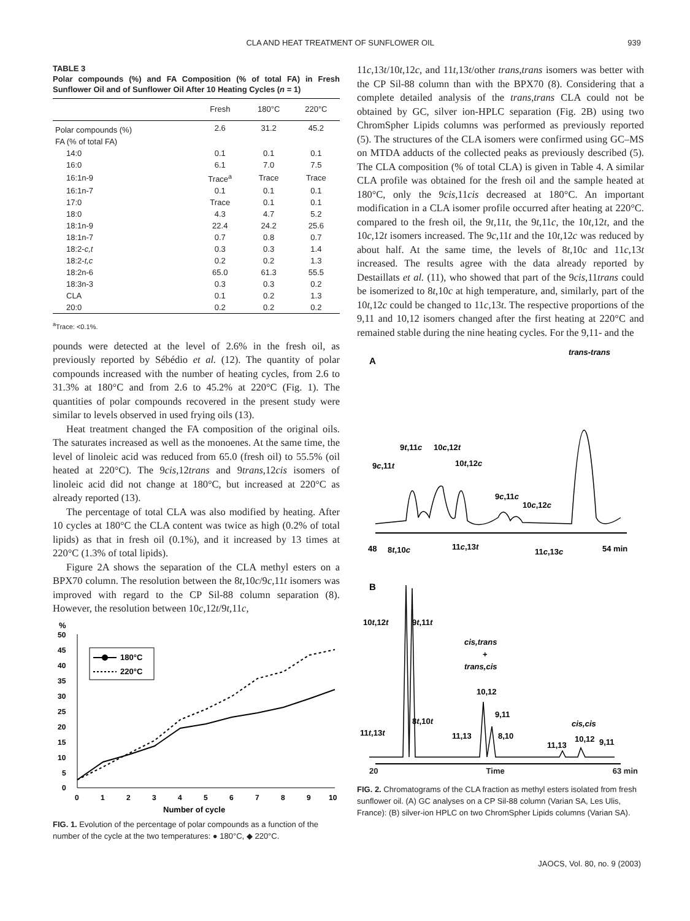CLA AND HEAT TREATMENT OF SUNFLOWER OIL 939
TABLE 3
Polar compounds (%) and FA Composition (% of total FA) in Fresh Sunflower Oil and of Sunflower Oil After 10 Heating Cycles (n = 1)
| | Fresh | 180°C | 220°C |
| --- | --- | --- | --- |
| Polar compounds (%) | 2.6 | 31.2 | 45.2 |
| FA (% of total FA) | | | |
| 14:0 | 0.1 | 0.1 | 0.1 |
| 16:0 | 6.1 | 7.0 | 7.5 |
| 16:1n-9 | Trace<sup>a</sup> | Trace | Trace |
| 16:1n-7 | 0.1 | 0.1 | 0.1 |
| 17:0 | Trace | 0.1 | 0.1 |
| 18:0 | 4.3 | 4.7 | 5.2 |
| 18:1n-9 | 22.4 | 24.2 | 25.6 |
| 18:1n-7 | 0.7 | 0.8 | 0.7 |
| 18:2- c,t | 0.3 | 0.3 | 1.4 |
| 18:2- t,c | 0.2 | 0.2 | 1.3 |
| 18:2n-6 | 65.0 | 61.3 | 55.5 |
| 18:3n-3 | 0.3 | 0.3 | 0.2 |
| CLA | 0.1 | 0.2 | 1.3 |
| 20:0 | 0.2 | 0.2 | 0.2 |
<sup>a</sup> Trace: <0.1%.
pounds were detected at the level of 2.6% in the fresh oil, as previously reported by Sébédio et al. (12). The quantity of polar compounds increased with the number of heating cycles, from 2.6 to 31.3% at 180°C and from 2.6 to 45.2% at 220°C (Fig. 1). The quantities of polar compounds recovered in the present study were similar to levels observed in used frying oils (13).
Heat treatment changed the FA composition of the original oils. The saturates increased as well as the monoenes. At the same time, the level of linoleic acid was reduced from 65.0 (fresh oil) to 55.5% (oil heated at 220°C). The 9cis,12trans and 9trans,12cis isomers of linoleic acid did not change at 180°C, but increased at 220°C as already reported (13).
The percentage of total CLA was also modified by heating. After 10 cycles at 180°C the CLA content was twice as high (0.2% of total lipids) as that in fresh oil (0.1%), and it increased by 13 times at 220°C (1.3% of total lipids).
Figure 2A shows the separation of the CLA methyl esters on a BPX70 column. The resolution between the 8t, 10c/9c, 11t isomers was improved with regard to the CP Sil-88 column separation (8). However, the resolution between 10c, 12t/9t, 11c,
%
50
45
40
35
30
25
20
15
10
5
0
0
1
2
3
4
5
6
7
8
9
10
Number of cycle
180°C
220°C
FIG. 1. Evolution of the percentage of polar compounds as a function of the number of the cycle at the two temperatures: ● 180°C, ◆ 220°C.
11c, 13t/10t, 12c, and 11t, 13t/other trans,trans isomers was better with the CP Sil-88 column than with the BPX70 (8). Considering that a complete detailed analysis of the trans,trans CLA could not be obtained by GC, silver ion-HPLC separation (Fig. 2B) using two ChromSpher Lipids columns was performed as previously reported (5). The structures of the CLA isomers were confirmed using GC–MS on MTDA adducts of the collected peaks as previously described (5). The CLA composition (% of total CLA) is given in Table 4. A similar CLA profile was obtained for the fresh oil and the sample heated at 180°C, only the 9cis,11cis decreased at 180°C. An important modification in a CLA isomer profile occurred after heating at 220°C. compared to the fresh oil, the 9t,11t, the 9t,11c, the 10t,12t, and the 10c,12t isomers increased. The 9c,11t and the 10t,12c was reduced by about half. At the same time, the levels of 8t, 10c and 11c,13t increased. The results agree with the data already reported by Destaillats et al. (11), who showed that part of the 9cis,11trans could be isomerized to 8t,10c at high temperature, and, similarly, part of the 10t,12c could be changed to 11c,13t. The respective proportions of the 9,11 and 10,12 isomers changed after the first heating at 220°C and remained stable during the nine heating cycles. For the 9,11- and the
A
trans-trans
9t,11c
10c,12t
9c,11t
10t,12c
9c,11c
10c,12c
48
8t,10c
11c,13t
11c,13c
54 min
B
10t,12t
9t,11t
cis,trans
+
trans,cis
10,12
9,11
8,10
11,13
8t,10t
11t,13t
cis,cis
11,13
10,12
9,11
20 Time 63 min
FIG. 2. Chromatograms of the CLA fraction as methyl esters isolated from fresh sunflower oil. (A) GC analyses on a CP Sil-88 column (Varian SA, Les Ulis, France): (B) silver-ion HPLC on two ChromSpher Lipids columns (Varian SA).
JAOCS, Vol. 80, no. 9 (2003)